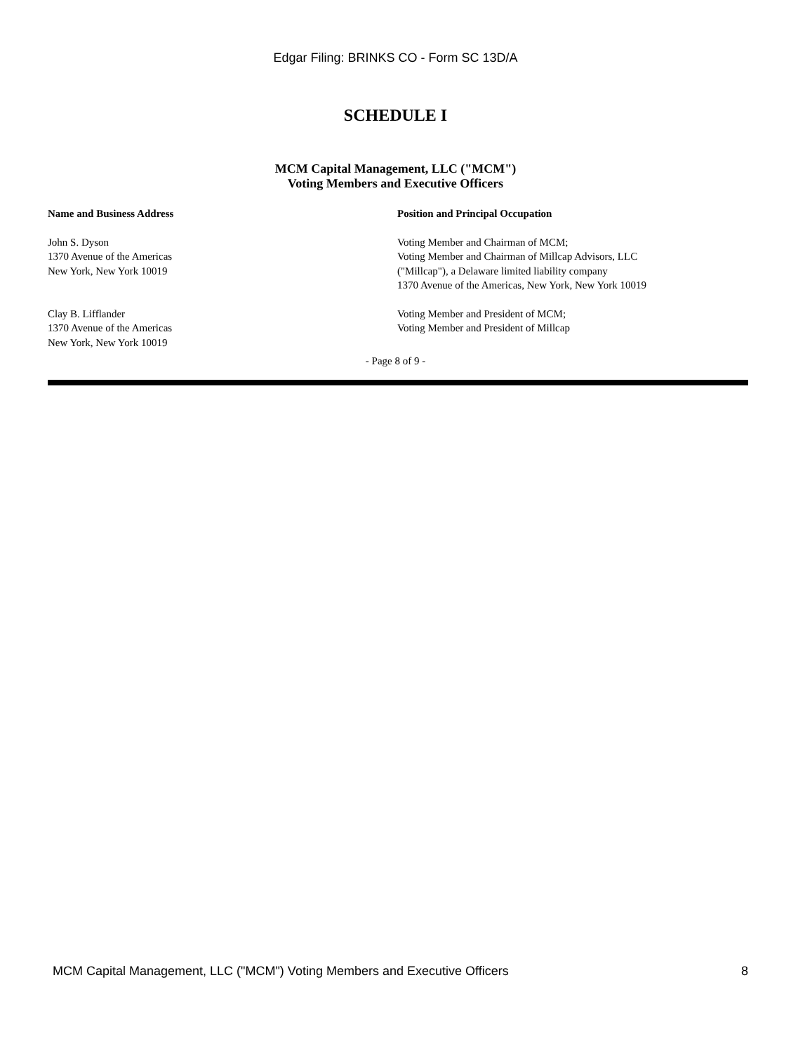Edgar Filing: BRINKS CO - Form SC 13D/A
SCHEDULE I
MCM Capital Management, LLC ("MCM")
Voting Members and Executive Officers
| Name and Business Address | Position and Principal Occupation |
| --- | --- |
| John S. Dyson 1370 Avenue of the Americas New York, New York 10019 | Voting Member and Chairman of MCM; Voting Member and Chairman of Millcap Advisors, LLC ("Millcap"), a Delaware limited liability company 1370 Avenue of the Americas, New York, New York 10019 |
| Clay B. Lifflander 1370 Avenue of the Americas New York, New York 10019 | Voting Member and President of MCM; Voting Member and President of Millcap |
- Page 8 of 9 -
MCM Capital Management, LLC ("MCM") Voting Members and Executive Officers 8